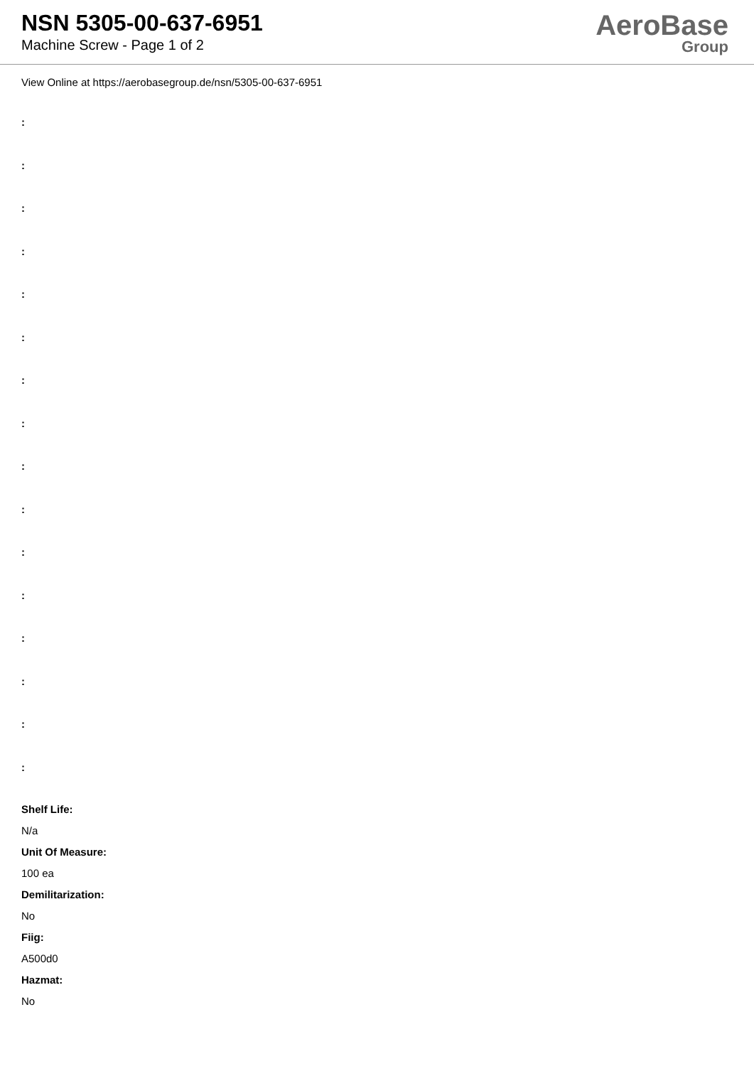NSN 5305-00-637-6951
Machine Screw - Page 1 of 2
AeroBase
Group
View Online at https://aerobasegroup.de/nsn/5305-00-637-6951
:
:
:
:
:
:
:
:
:
:
:
:
:
:
:
:
Shelf Life:
N/a
Unit Of Measure:
100 ea
Demilitarization:
No
Fiig:
A500d0
Hazmat:
No